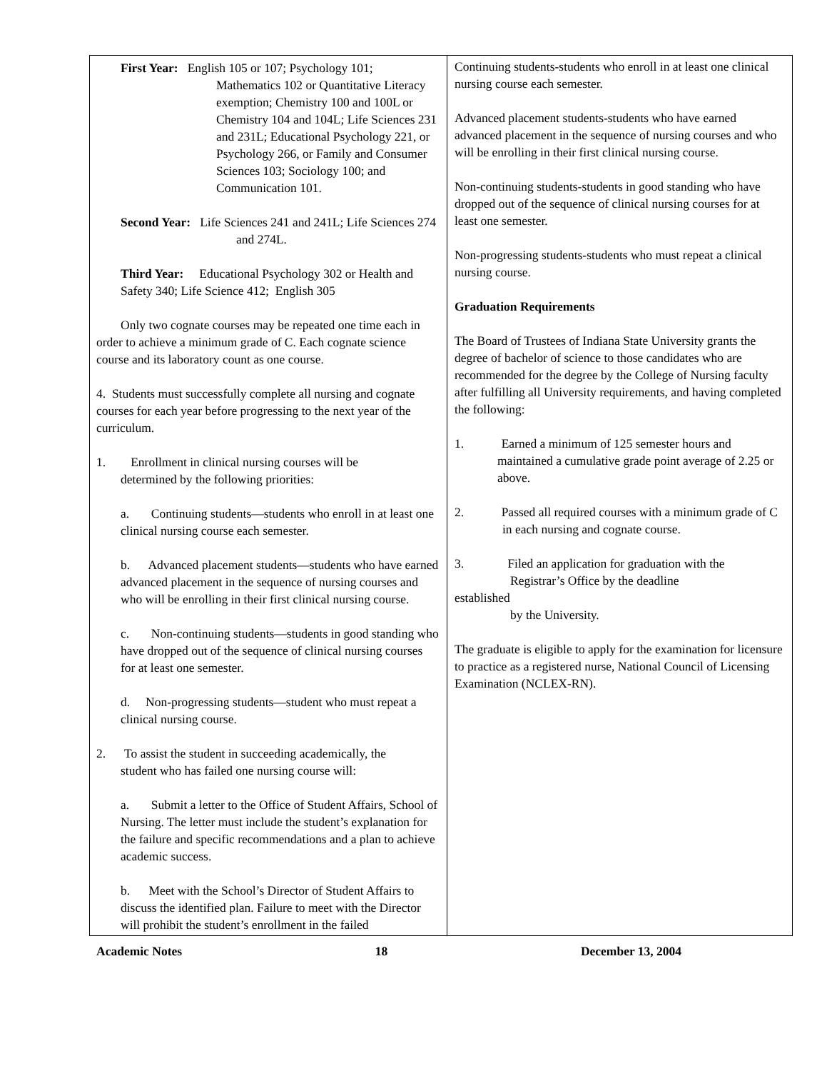First Year: English 105 or 107; Psychology 101; Mathematics 102 or Quantitative Literacy exemption; Chemistry 100 and 100L or Chemistry 104 and 104L; Life Sciences 231 and 231L; Educational Psychology 221, or Psychology 266, or Family and Consumer Sciences 103; Sociology 100; and Communication 101.
Second Year: Life Sciences 241 and 241L; Life Sciences 274
and 274L.
Third Year: Educational Psychology 302 or Health and Safety 340; Life Science 412; English 305
Only two cognate courses may be repeated one time each in order to achieve a minimum grade of C. Each cognate science course and its laboratory count as one course.
4. Students must successfully complete all nursing and cognate courses for each year before progressing to the next year of the curriculum.
1. Enrollment in clinical nursing courses will be
determined by the following priorities:
a. Continuing students—students who enroll in at least one clinical nursing course each semester.
b. Advanced placement students—students who have earned advanced placement in the sequence of nursing courses and who will be enrolling in their first clinical nursing course.
c. Non-continuing students—students in good standing who have dropped out of the sequence of clinical nursing courses for at least one semester.
d. Non-progressing students—student who must repeat a clinical nursing course.
2. To assist the student in succeeding academically, the
student who has failed one nursing course will:
a. Submit a letter to the Office of Student Affairs, School of Nursing. The letter must include the student’s explanation for the failure and specific recommendations and a plan to achieve academic success.
b. Meet with the School’s Director of Student Affairs to discuss the identified plan. Failure to meet with the Director will prohibit the student’s enrollment in the failed
Continuing students-students who enroll in at least one clinical nursing course each semester.
Advanced placement students-students who have earned advanced placement in the sequence of nursing courses and who will be enrolling in their first clinical nursing course.
Non-continuing students-students in good standing who have dropped out of the sequence of clinical nursing courses for at least one semester.
Non-progressing students-students who must repeat a clinical nursing course.
Graduation Requirements
The Board of Trustees of Indiana State University grants the degree of bachelor of science to those candidates who are recommended for the degree by the College of Nursing faculty after fulfilling all University requirements, and having completed the following:
1. Earned a minimum of 125 semester hours and maintained a cumulative grade point average of 2.25 or above.
2. Passed all required courses with a minimum grade of C in each nursing and cognate course.
3. Filed an application for graduation with the
Registrar’s Office by the deadline
established
by the University.
The graduate is eligible to apply for the examination for licensure to practice as a registered nurse, National Council of Licensing Examination (NCLEX-RN).
Academic Notes 18 December 13, 2004